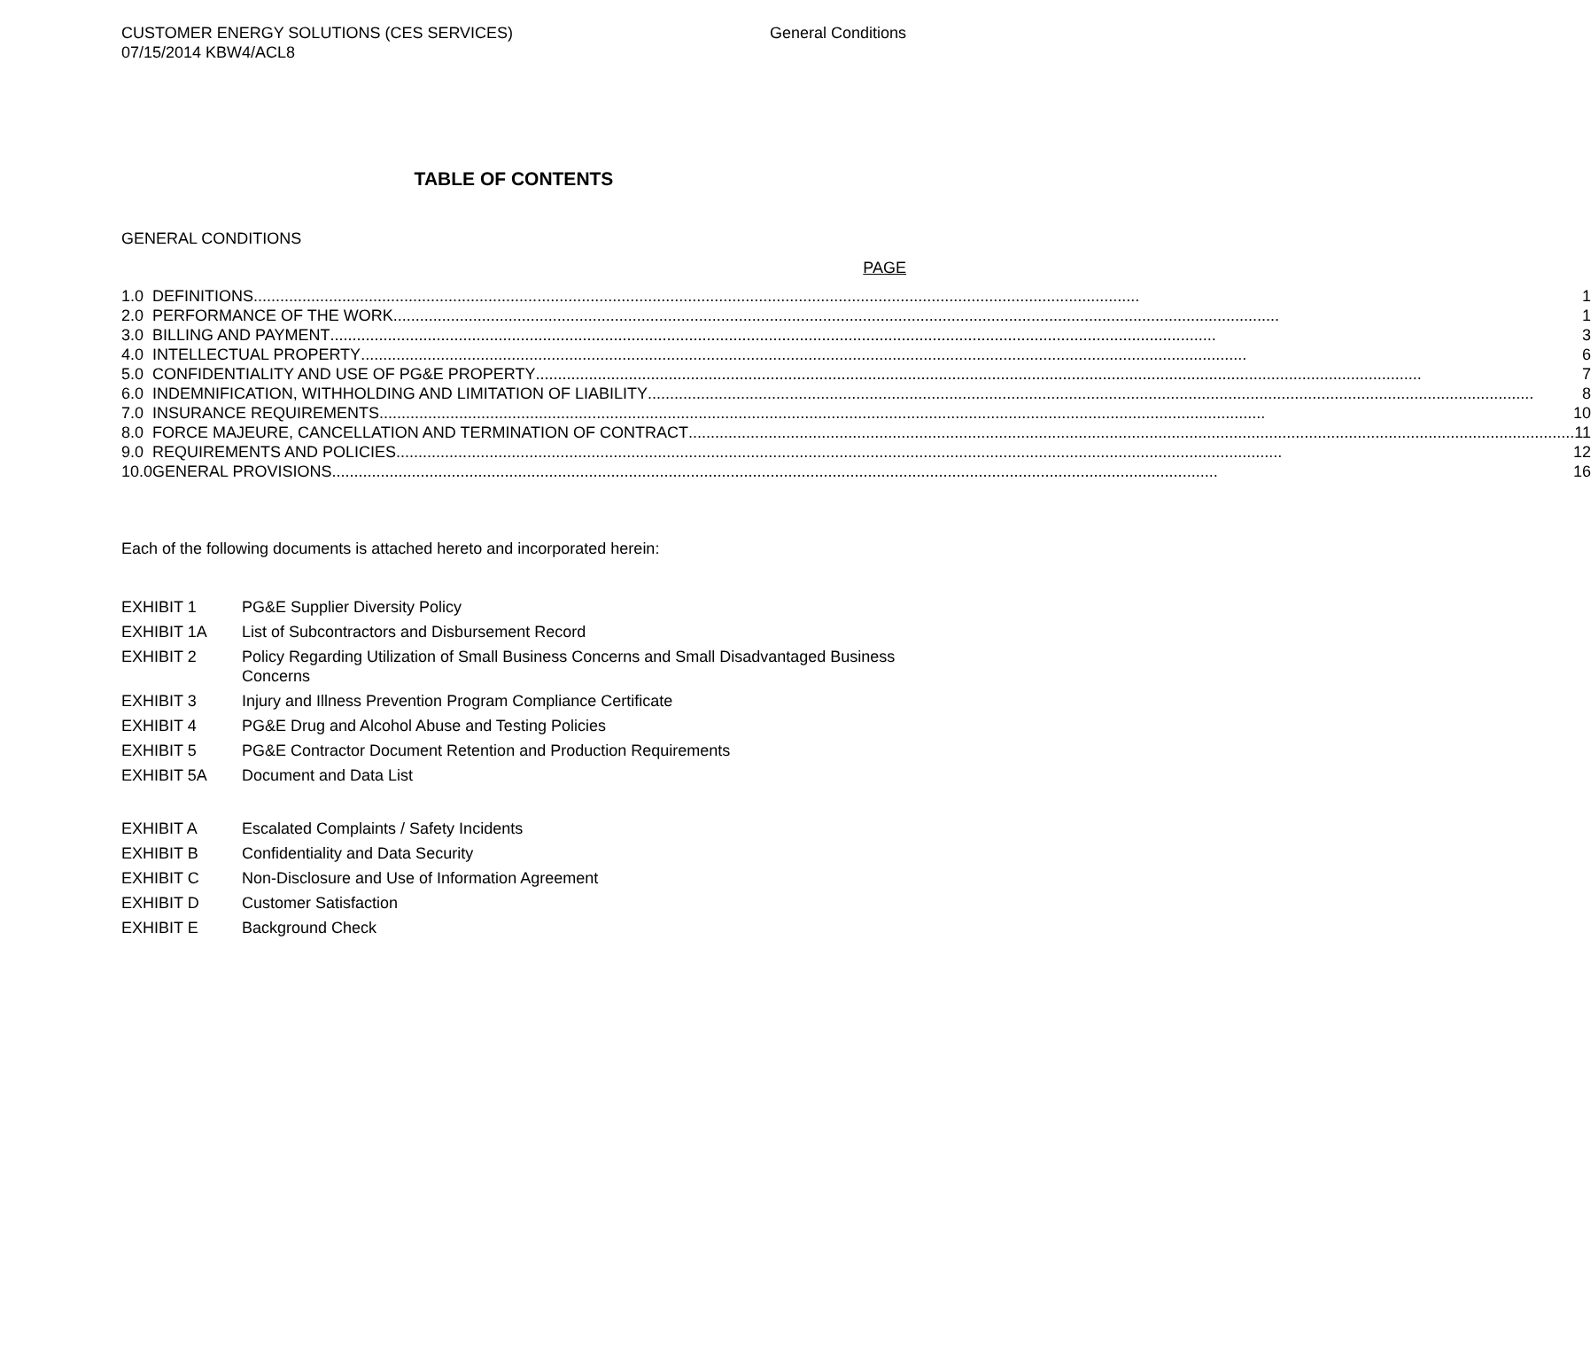CUSTOMER ENERGY SOLUTIONS (CES SERVICES)
07/15/2014 KBW4/ACL8
General Conditions
TABLE OF CONTENTS
GENERAL CONDITIONS
PAGE
| 1.0 | DEFINITIONS 1 |
| 2.0 | PERFORMANCE OF THE WORK 1 |
| 3.0 | BILLING AND PAYMENT 3 |
| 4.0 | INTELLECTUAL PROPERTY 6 |
| 5.0 | CONFIDENTIALITY AND USE OF PG&E PROPERTY 7 |
| 6.0 | INDEMNIFICATION, WITHHOLDING AND LIMITATION OF LIABILITY 8 |
| 7.0 | INSURANCE REQUIREMENTS 10 |
| 8.0 | FORCE MAJEURE, CANCELLATION AND TERMINATION OF CONTRACT 11 |
| 9.0 | REQUIREMENTS AND POLICIES 12 |
| 10.0 | GENERAL PROVISIONS 16 |
Each of the following documents is attached hereto and incorporated herein:
| EXHIBIT 1 | PG&E Supplier Diversity Policy |
| EXHIBIT 1A | List of Subcontractors and Disbursement Record |
| EXHIBIT 2 | Policy Regarding Utilization of Small Business Concerns and Small Disadvantaged Business Concerns |
| EXHIBIT 3 | Injury and Illness Prevention Program Compliance Certificate |
| EXHIBIT 4 | PG&E Drug and Alcohol Abuse and Testing Policies |
| EXHIBIT 5 | PG&E Contractor Document Retention and Production Requirements |
| EXHIBIT 5A | Document and Data List |
| EXHIBIT A | Escalated Complaints / Safety Incidents |
| EXHIBIT B | Confidentiality and Data Security |
| EXHIBIT C | Non-Disclosure and Use of Information Agreement |
| EXHIBIT D | Customer Satisfaction |
| EXHIBIT E | Background Check |